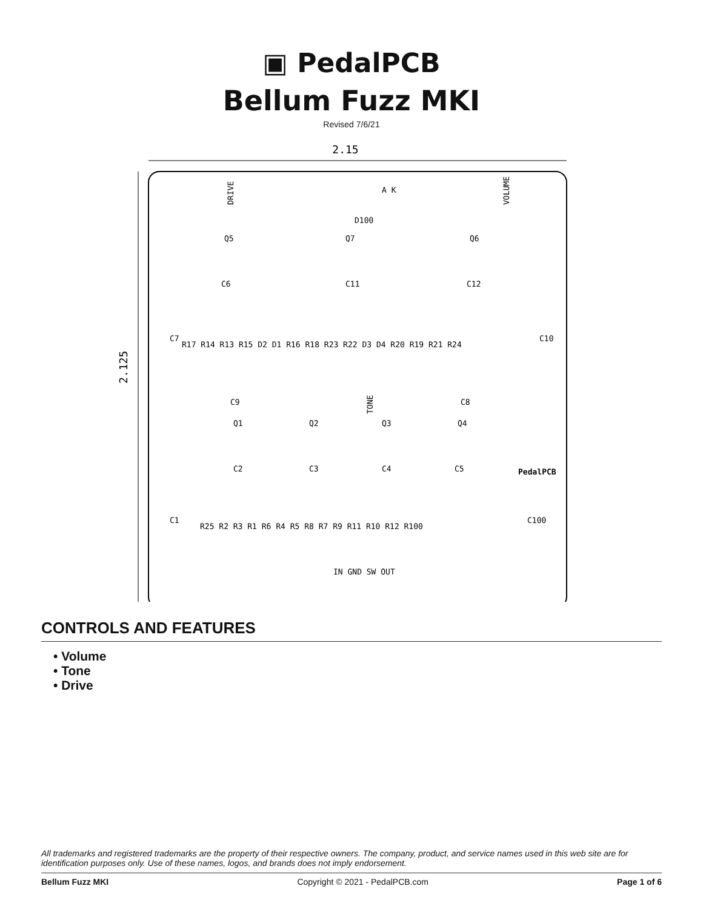▣ PedalPCB
Bellum Fuzz MKI
Revised 7/6/21
2.15
2.125
D100
A K
DRIVE
VOLUME
TONE
C6
C11
C12
C9
C8
C2
C3
C4
C5
Q5
Q7
Q6
Q1
Q2
Q3
Q4
C7
C10
C1
C100
R17 R14 R13 R15 D2 D1 R16 R18 R23 R22 D3 D4 R20 R19 R21 R24
R25 R2 R3 R1 R6 R4 R5 R8 R7 R9 R11 R10 R12 R100
IN GND SW OUT
PedalPCB
CONTROLS AND FEATURES
• Volume
• Tone
• Drive
All trademarks and registered trademarks are the property of their respective owners. The company, product, and service names used in this web site are for identification purposes only. Use of these names, logos, and brands does not imply endorsement.
Bellum Fuzz MKI Copyright © 2021 - PedalPCB.com Page 1 of 6